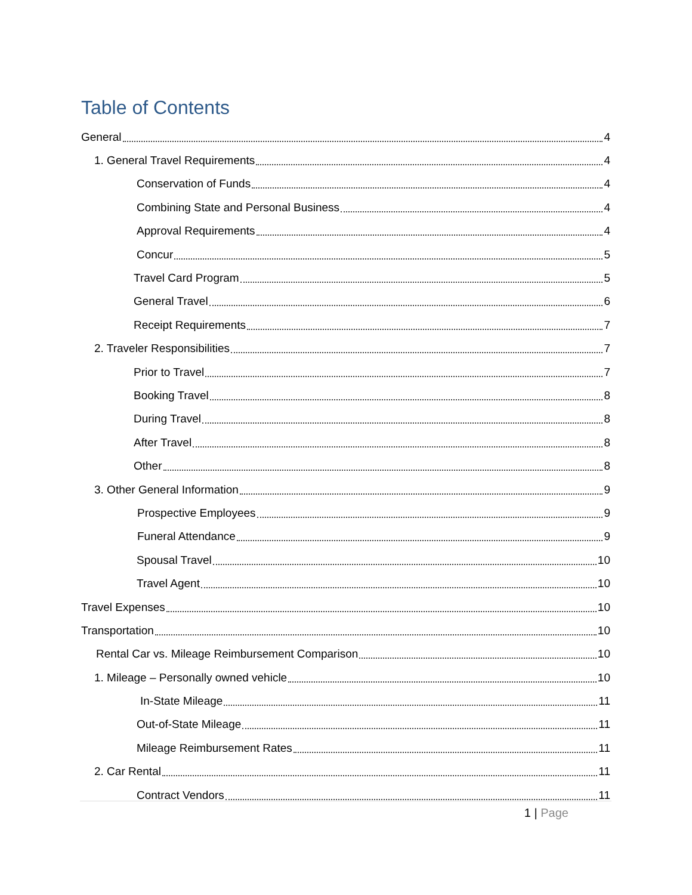Table of Contents
General 4
1. General Travel Requirements 4
Conservation of Funds 4
Combining State and Personal Business 4
Approval Requirements 4
Concur 5
Travel Card Program 5
General Travel 6
Receipt Requirements 7
2. Traveler Responsibilities 7
Prior to Travel 7
Booking Travel 8
During Travel 8
After Travel 8
Other 8
3. Other General Information 9
Prospective Employees 9
Funeral Attendance 9
Spousal Travel 10
Travel Agent 10
Travel Expenses 10
Transportation 10
Rental Car vs. Mileage Reimbursement Comparison 10
1. Mileage – Personally owned vehicle 10
In-State Mileage 11
Out-of-State Mileage 11
Mileage Reimbursement Rates 11
2. Car Rental 11
Contract Vendors 11
1 | Page